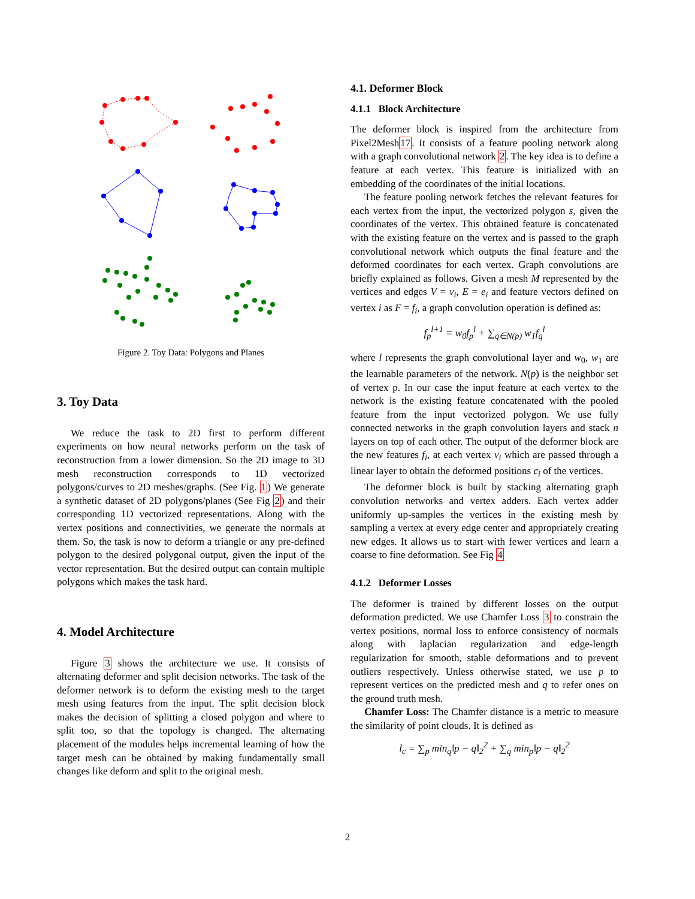Figure 2. Toy Data: Polygons and Planes
3. Toy Data
We reduce the task to 2D first to perform different experiments on how neural networks perform on the task of reconstruction from a lower dimension. So the 2D image to 3D mesh reconstruction corresponds to 1D vectorized polygons/curves to 2D meshes/graphs. (See Fig. 1) We generate a synthetic dataset of 2D polygons/planes (See Fig 2) and their corresponding 1D vectorized representations. Along with the vertex positions and connectivities, we generate the normals at them. So, the task is now to deform a triangle or any pre-defined polygon to the desired polygonal output, given the input of the vector representation. But the desired output can contain multiple polygons which makes the task hard.
4. Model Architecture
Figure 3 shows the architecture we use. It consists of alternating deformer and split decision networks. The task of the deformer network is to deform the existing mesh to the target mesh using features from the input. The split decision block makes the decision of splitting a closed polygon and where to split too, so that the topology is changed. The alternating placement of the modules helps incremental learning of how the target mesh can be obtained by making fundamentally small changes like deform and split to the original mesh.
4.1. Deformer Block
4.1.1 Block Architecture
The deformer block is inspired from the architecture from Pixel2Mesh17. It consists of a feature pooling network along with a graph convolutional network 2. The key idea is to define a feature at each vertex. This feature is initialized with an embedding of the coordinates of the initial locations.
The feature pooling network fetches the relevant features for each vertex from the input, the vectorized polygon s, given the coordinates of the vertex. This obtained feature is concatenated with the existing feature on the vertex and is passed to the graph convolutional network which outputs the final feature and the deformed coordinates for each vertex. Graph convolutions are briefly explained as follows. Given a mesh M represented by the vertices and edges V = v<sub>i</sub>, E = e<sub>i</sub> and feature vectors defined on vertex i as F = f<sub>i</sub>, a graph convolution operation is defined as:
f<sub>p</sub><sup>l+1</sup> = w<sub>0</sub>f<sub>p</sub><sup>l</sup> + ∑<sub>q∈N(p)</sub> w<sub>1</sub>f<sub>q</sub><sup>l</sup>
where l represents the graph convolutional layer and w<sub>0</sub>, w<sub>1</sub> are the learnable parameters of the network. N(p) is the neighbor set of vertex p. In our case the input feature at each vertex to the network is the existing feature concatenated with the pooled feature from the input vectorized polygon. We use fully connected networks in the graph convolution layers and stack n layers on top of each other. The output of the deformer block are the new features f<sub>i</sub>, at each vertex v<sub>i</sub> which are passed through a linear layer to obtain the deformed positions c<sub>i</sub> of the vertices.
The deformer block is built by stacking alternating graph convolution networks and vertex adders. Each vertex adder uniformly up-samples the vertices in the existing mesh by sampling a vertex at every edge center and appropriately creating new edges. It allows us to start with fewer vertices and learn a coarse to fine deformation. See Fig 4
4.1.2 Deformer Losses
The deformer is trained by different losses on the output deformation predicted. We use Chamfer Loss 3 to constrain the vertex positions, normal loss to enforce consistency of normals along with laplacian regularization and edge-length regularization for smooth, stable deformations and to prevent outliers respectively. Unless otherwise stated, we use p to represent vertices on the predicted mesh and q to refer ones on the ground truth mesh.
Chamfer Loss: The Chamfer distance is a metric to measure the similarity of point clouds. It is defined as
l<sub>c</sub> = ∑<sub>p</sub> min<sub>q</sub>‖p − q‖<sub>2</sub><sup>2</sup> + ∑<sub>q</sub> min<sub>p</sub>‖p − q‖<sub>2</sub><sup>2</sup>
2